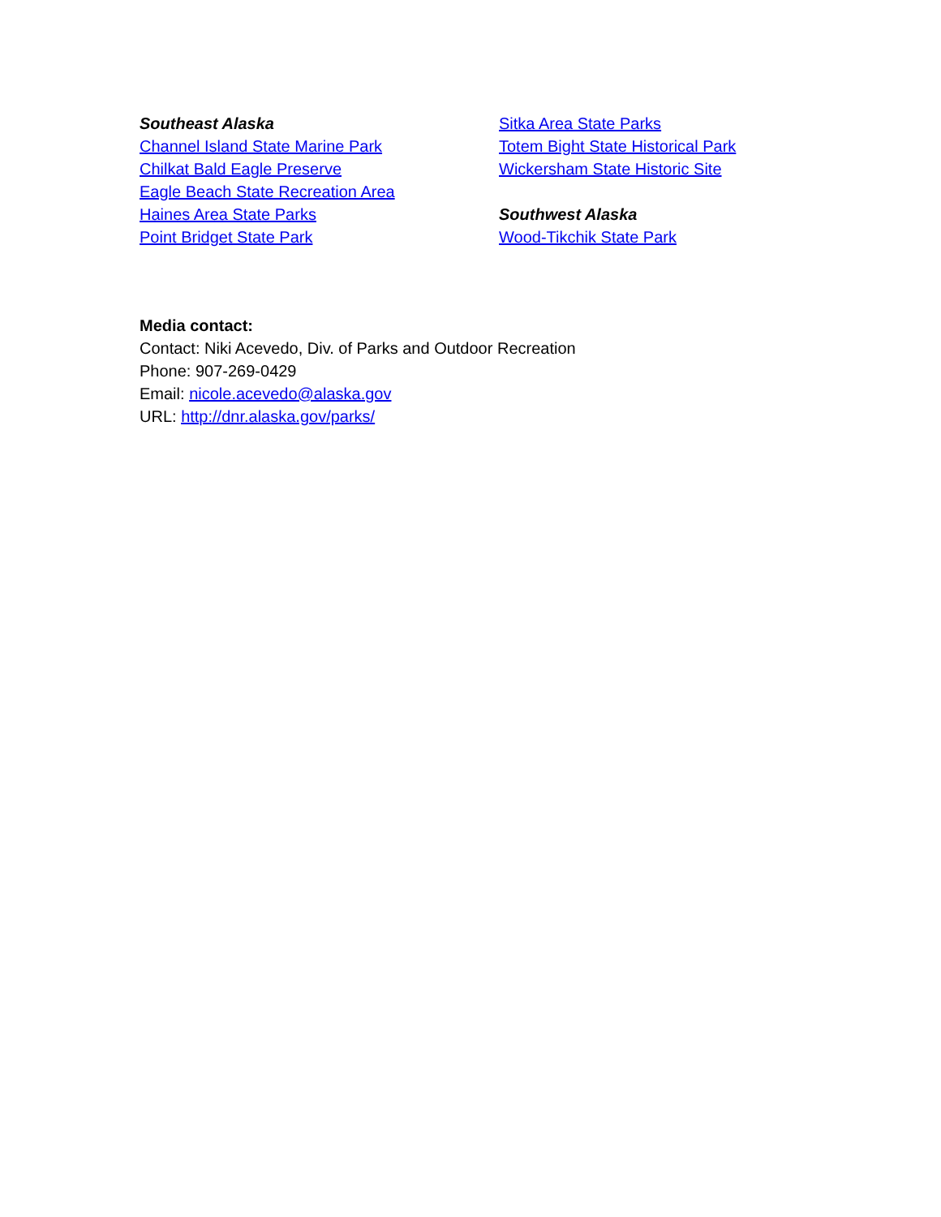Southeast Alaska
Channel Island State Marine Park
Chilkat Bald Eagle Preserve
Eagle Beach State Recreation Area
Haines Area State Parks
Point Bridget State Park
Sitka Area State Parks
Totem Bight State Historical Park
Wickersham State Historic Site
Southwest Alaska
Wood-Tikchik State Park
Media contact:
Contact: Niki Acevedo, Div. of Parks and Outdoor Recreation
Phone: 907-269-0429
Email: nicole.acevedo@alaska.gov
URL: http://dnr.alaska.gov/parks/